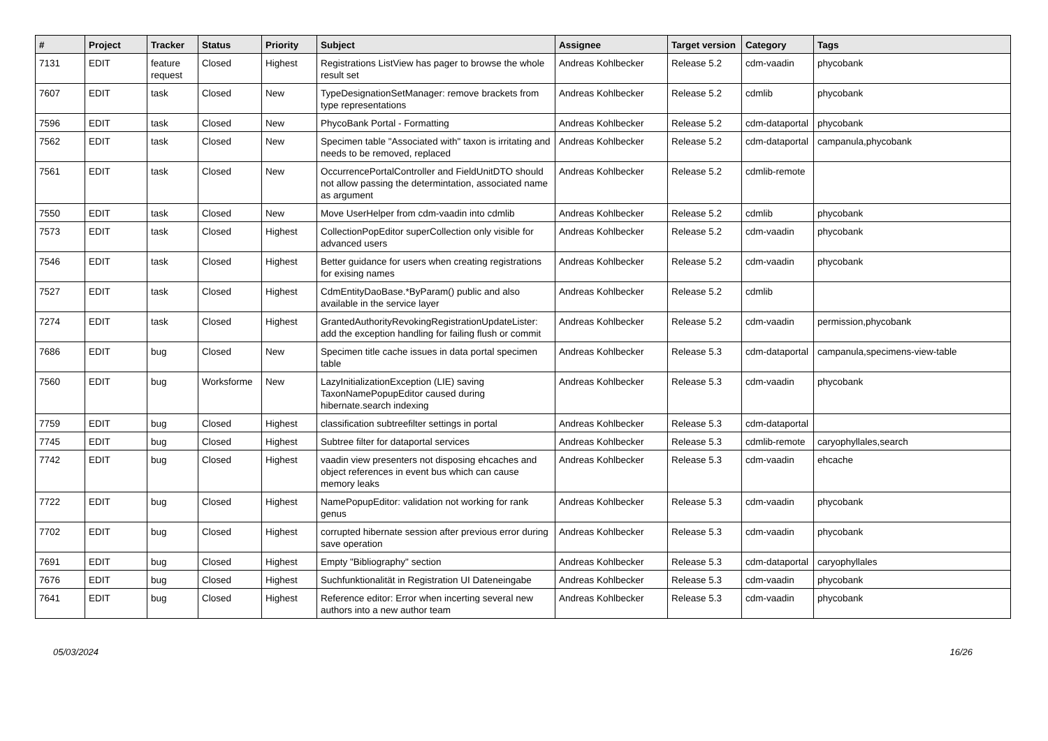| # | Project | Tracker | Status | Priority | Subject | Assignee | Target version | Category | Tags |
| --- | --- | --- | --- | --- | --- | --- | --- | --- | --- |
| 7131 | EDIT | feature request | Closed | Highest | Registrations ListView has pager to browse the whole result set | Andreas Kohlbecker | Release 5.2 | cdm-vaadin | phycobank |
| 7607 | EDIT | task | Closed | New | TypeDesignationSetManager: remove brackets from type representations | Andreas Kohlbecker | Release 5.2 | cdmlib | phycobank |
| 7596 | EDIT | task | Closed | New | PhycoBank Portal - Formatting | Andreas Kohlbecker | Release 5.2 | cdm-dataportal | phycobank |
| 7562 | EDIT | task | Closed | New | Specimen table "Associated with" taxon is irritating and needs to be removed, replaced | Andreas Kohlbecker | Release 5.2 | cdm-dataportal | campanula,phycobank |
| 7561 | EDIT | task | Closed | New | OccurrencePortalController and FieldUnitDTO should not allow passing the determintation, associated name as argument | Andreas Kohlbecker | Release 5.2 | cdmlib-remote | |
| 7550 | EDIT | task | Closed | New | Move UserHelper from cdm-vaadin into cdmlib | Andreas Kohlbecker | Release 5.2 | cdmlib | phycobank |
| 7573 | EDIT | task | Closed | Highest | CollectionPopEditor superCollection only visible for advanced users | Andreas Kohlbecker | Release 5.2 | cdm-vaadin | phycobank |
| 7546 | EDIT | task | Closed | Highest | Better guidance for users when creating registrations for exising names | Andreas Kohlbecker | Release 5.2 | cdm-vaadin | phycobank |
| 7527 | EDIT | task | Closed | Highest | CdmEntityDaoBase.*ByParam() public and also available in the service layer | Andreas Kohlbecker | Release 5.2 | cdmlib | |
| 7274 | EDIT | task | Closed | Highest | GrantedAuthorityRevokingRegistrationUpdateLister: add the exception handling for failing flush or commit | Andreas Kohlbecker | Release 5.2 | cdm-vaadin | permission,phycobank |
| 7686 | EDIT | bug | Closed | New | Specimen title cache issues in data portal specimen table | Andreas Kohlbecker | Release 5.3 | cdm-dataportal | campanula,specimens-view-table |
| 7560 | EDIT | bug | Worksforme | New | LazyInitializationException (LIE) saving TaxonNamePopupEditor caused during hibernate.search indexing | Andreas Kohlbecker | Release 5.3 | cdm-vaadin | phycobank |
| 7759 | EDIT | bug | Closed | Highest | classification subtreefilter settings in portal | Andreas Kohlbecker | Release 5.3 | cdm-dataportal | |
| 7745 | EDIT | bug | Closed | Highest | Subtree filter for dataportal services | Andreas Kohlbecker | Release 5.3 | cdmlib-remote | caryophyllales,search |
| 7742 | EDIT | bug | Closed | Highest | vaadin view presenters not disposing ehcaches and object references in event bus which can cause memory leaks | Andreas Kohlbecker | Release 5.3 | cdm-vaadin | ehcache |
| 7722 | EDIT | bug | Closed | Highest | NamePopupEditor: validation not working for rank genus | Andreas Kohlbecker | Release 5.3 | cdm-vaadin | phycobank |
| 7702 | EDIT | bug | Closed | Highest | corrupted hibernate session after previous error during save operation | Andreas Kohlbecker | Release 5.3 | cdm-vaadin | phycobank |
| 7691 | EDIT | bug | Closed | Highest | Empty "Bibliography" section | Andreas Kohlbecker | Release 5.3 | cdm-dataportal | caryophyllales |
| 7676 | EDIT | bug | Closed | Highest | Suchfunktionalität in Registration UI Dateneingabe | Andreas Kohlbecker | Release 5.3 | cdm-vaadin | phycobank |
| 7641 | EDIT | bug | Closed | Highest | Reference editor: Error when incerting several new authors into a new author team | Andreas Kohlbecker | Release 5.3 | cdm-vaadin | phycobank |
05/03/2024 16/26